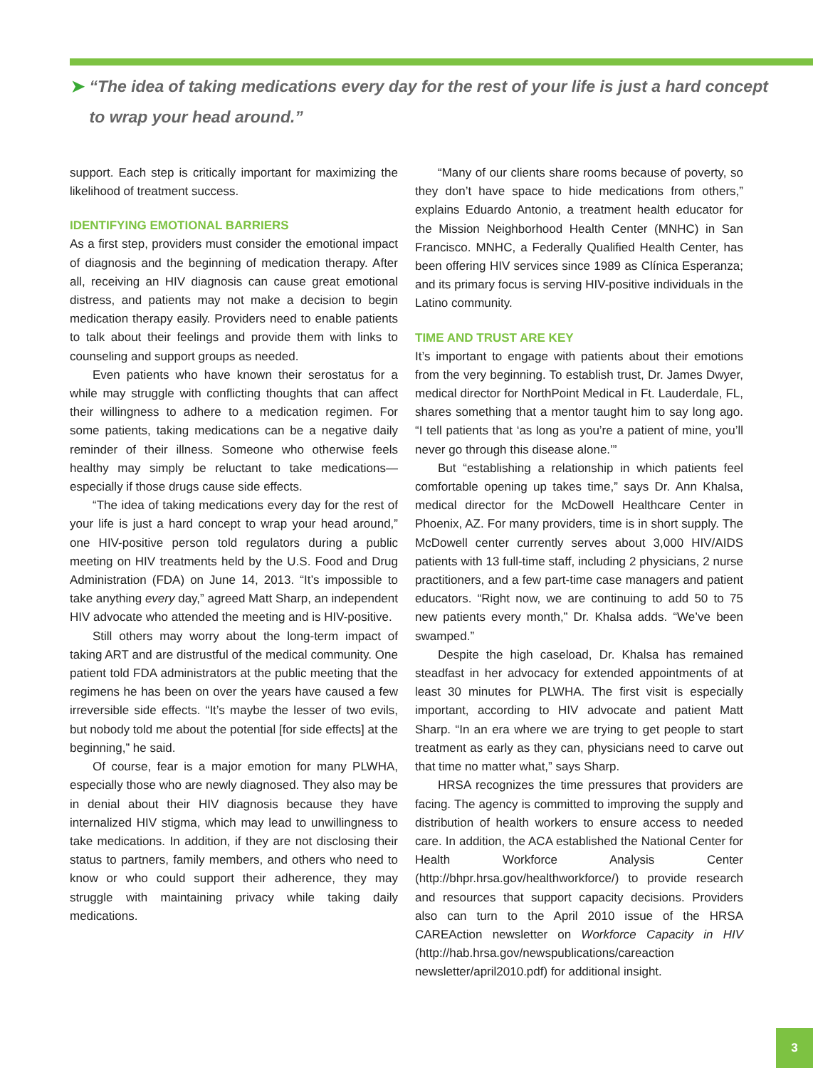➤ “The idea of taking medications every day for the rest of your life is just a hard concept
to wrap your head around.”
support. Each step is critically important for maximizing the likelihood of treatment success.
IDENTIFYING EMOTIONAL BARRIERS
As a first step, providers must consider the emotional impact of diagnosis and the beginning of medication therapy. After all, receiving an HIV diagnosis can cause great emotional distress, and patients may not make a decision to begin medication therapy easily. Providers need to enable patients to talk about their feelings and provide them with links to counseling and support groups as needed.
Even patients who have known their serostatus for a while may struggle with conflicting thoughts that can affect their willingness to adhere to a medication regimen. For some patients, taking medications can be a negative daily reminder of their illness. Someone who otherwise feels healthy may simply be reluctant to take medications—especially if those drugs cause side effects.
“The idea of taking medications every day for the rest of your life is just a hard concept to wrap your head around,” one HIV-positive person told regulators during a public meeting on HIV treatments held by the U.S. Food and Drug Administration (FDA) on June 14, 2013. “It’s impossible to take anything every day,” agreed Matt Sharp, an independent HIV advocate who attended the meeting and is HIV-positive.
Still others may worry about the long-term impact of taking ART and are distrustful of the medical community. One patient told FDA administrators at the public meeting that the regimens he has been on over the years have caused a few irreversible side effects. “It’s maybe the lesser of two evils, but nobody told me about the potential [for side effects] at the beginning,” he said.
Of course, fear is a major emotion for many PLWHA, especially those who are newly diagnosed. They also may be in denial about their HIV diagnosis because they have internalized HIV stigma, which may lead to unwillingness to take medications. In addition, if they are not disclosing their status to partners, family members, and others who need to know or who could support their adherence, they may struggle with maintaining privacy while taking daily medications.
“Many of our clients share rooms because of poverty, so they don’t have space to hide medications from others,” explains Eduardo Antonio, a treatment health educator for the Mission Neighborhood Health Center (MNHC) in San Francisco. MNHC, a Federally Qualified Health Center, has been offering HIV services since 1989 as Clínica Esperanza; and its primary focus is serving HIV-positive individuals in the Latino community.
TIME AND TRUST ARE KEY
It’s important to engage with patients about their emotions from the very beginning. To establish trust, Dr. James Dwyer, medical director for NorthPoint Medical in Ft. Lauderdale, FL, shares something that a mentor taught him to say long ago. “I tell patients that ‘as long as you’re a patient of mine, you’ll never go through this disease alone.’”
But “establishing a relationship in which patients feel comfortable opening up takes time,” says Dr. Ann Khalsa, medical director for the McDowell Healthcare Center in Phoenix, AZ. For many providers, time is in short supply. The McDowell center currently serves about 3,000 HIV/AIDS patients with 13 full-time staff, including 2 physicians, 2 nurse practitioners, and a few part-time case managers and patient educators. “Right now, we are continuing to add 50 to 75 new patients every month,” Dr. Khalsa adds. “We’ve been swamped.”
Despite the high caseload, Dr. Khalsa has remained steadfast in her advocacy for extended appointments of at least 30 minutes for PLWHA. The first visit is especially important, according to HIV advocate and patient Matt Sharp. “In an era where we are trying to get people to start treatment as early as they can, physicians need to carve out that time no matter what,” says Sharp.
HRSA recognizes the time pressures that providers are facing. The agency is committed to improving the supply and distribution of health workers to ensure access to needed care. In addition, the ACA established the National Center for Health Workforce Analysis Center (http://bhpr.hrsa.gov/healthworkforce/) to provide research and resources that support capacity decisions. Providers also can turn to the April 2010 issue of the HRSA CAREAction newsletter on Workforce Capacity in HIV (http://hab.hrsa.gov/newspublications/careaction newsletter/april2010.pdf) for additional insight.
3